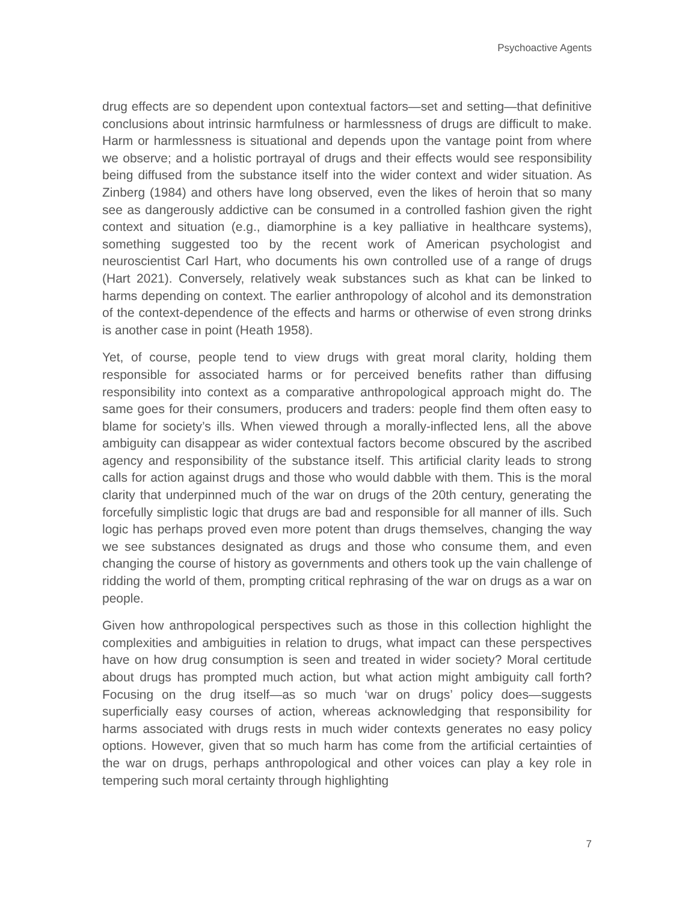Psychoactive Agents
drug effects are so dependent upon contextual factors—set and setting—that definitive conclusions about intrinsic harmfulness or harmlessness of drugs are difficult to make. Harm or harmlessness is situational and depends upon the vantage point from where we observe; and a holistic portrayal of drugs and their effects would see responsibility being diffused from the substance itself into the wider context and wider situation. As Zinberg (1984) and others have long observed, even the likes of heroin that so many see as dangerously addictive can be consumed in a controlled fashion given the right context and situation (e.g., diamorphine is a key palliative in healthcare systems), something suggested too by the recent work of American psychologist and neuroscientist Carl Hart, who documents his own controlled use of a range of drugs (Hart 2021). Conversely, relatively weak substances such as khat can be linked to harms depending on context. The earlier anthropology of alcohol and its demonstration of the context-dependence of the effects and harms or otherwise of even strong drinks is another case in point (Heath 1958).
Yet, of course, people tend to view drugs with great moral clarity, holding them responsible for associated harms or for perceived benefits rather than diffusing responsibility into context as a comparative anthropological approach might do. The same goes for their consumers, producers and traders: people find them often easy to blame for society’s ills. When viewed through a morally-inflected lens, all the above ambiguity can disappear as wider contextual factors become obscured by the ascribed agency and responsibility of the substance itself. This artificial clarity leads to strong calls for action against drugs and those who would dabble with them. This is the moral clarity that underpinned much of the war on drugs of the 20th century, generating the forcefully simplistic logic that drugs are bad and responsible for all manner of ills. Such logic has perhaps proved even more potent than drugs themselves, changing the way we see substances designated as drugs and those who consume them, and even changing the course of history as governments and others took up the vain challenge of ridding the world of them, prompting critical rephrasing of the war on drugs as a war on people.
Given how anthropological perspectives such as those in this collection highlight the complexities and ambiguities in relation to drugs, what impact can these perspectives have on how drug consumption is seen and treated in wider society? Moral certitude about drugs has prompted much action, but what action might ambiguity call forth? Focusing on the drug itself—as so much ‘war on drugs’ policy does—suggests superficially easy courses of action, whereas acknowledging that responsibility for harms associated with drugs rests in much wider contexts generates no easy policy options. However, given that so much harm has come from the artificial certainties of the war on drugs, perhaps anthropological and other voices can play a key role in tempering such moral certainty through highlighting
7